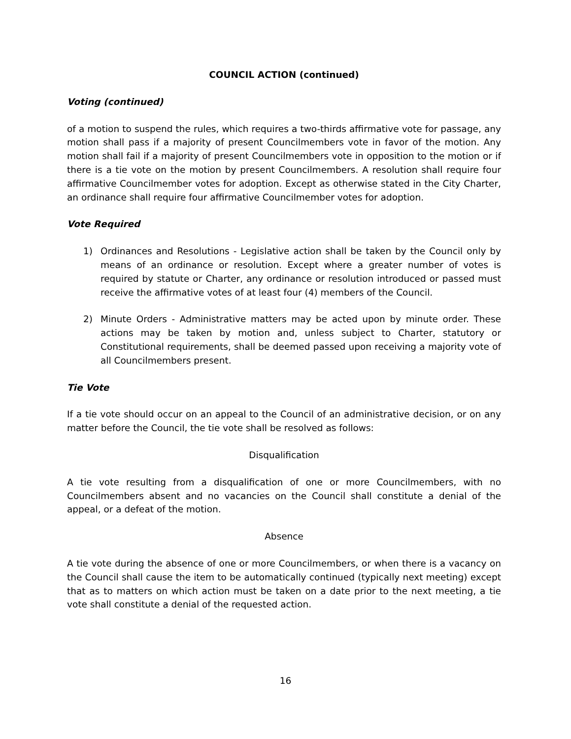COUNCIL ACTION (continued)
Voting (continued)
of a motion to suspend the rules, which requires a two-thirds affirmative vote for passage, any motion shall pass if a majority of present Councilmembers vote in favor of the motion. Any motion shall fail if a majority of present Councilmembers vote in opposition to the motion or if there is a tie vote on the motion by present Councilmembers. A resolution shall require four affirmative Councilmember votes for adoption. Except as otherwise stated in the City Charter, an ordinance shall require four affirmative Councilmember votes for adoption.
Vote Required
1) Ordinances and Resolutions - Legislative action shall be taken by the Council only by means of an ordinance or resolution. Except where a greater number of votes is required by statute or Charter, any ordinance or resolution introduced or passed must receive the affirmative votes of at least four (4) members of the Council.
2) Minute Orders - Administrative matters may be acted upon by minute order. These actions may be taken by motion and, unless subject to Charter, statutory or Constitutional requirements, shall be deemed passed upon receiving a majority vote of all Councilmembers present.
Tie Vote
If a tie vote should occur on an appeal to the Council of an administrative decision, or on any matter before the Council, the tie vote shall be resolved as follows:
Disqualification
A tie vote resulting from a disqualification of one or more Councilmembers, with no Councilmembers absent and no vacancies on the Council shall constitute a denial of the appeal, or a defeat of the motion.
Absence
A tie vote during the absence of one or more Councilmembers, or when there is a vacancy on the Council shall cause the item to be automatically continued (typically next meeting) except that as to matters on which action must be taken on a date prior to the next meeting, a tie vote shall constitute a denial of the requested action.
16